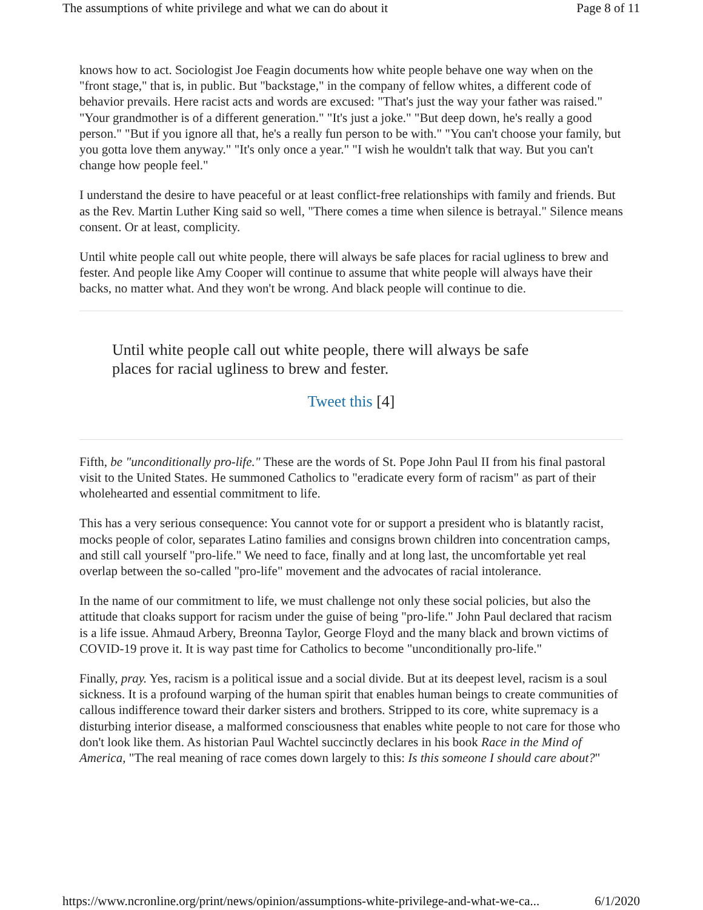The assumptions of white privilege and what we can do about it Page 8 of 11
knows how to act. Sociologist Joe Feagin documents how white people behave one way when on the "front stage," that is, in public. But "backstage," in the company of fellow whites, a different code of behavior prevails. Here racist acts and words are excused: "That's just the way your father was raised." "Your grandmother is of a different generation." "It's just a joke." "But deep down, he's really a good person." "But if you ignore all that, he's a really fun person to be with." "You can't choose your family, but you gotta love them anyway." "It's only once a year." "I wish he wouldn't talk that way. But you can't change how people feel."
I understand the desire to have peaceful or at least conflict-free relationships with family and friends. But as the Rev. Martin Luther King said so well, "There comes a time when silence is betrayal." Silence means consent. Or at least, complicity.
Until white people call out white people, there will always be safe places for racial ugliness to brew and fester. And people like Amy Cooper will continue to assume that white people will always have their backs, no matter what. And they won't be wrong. And black people will continue to die.
Until white people call out white people, there will always be safe places for racial ugliness to brew and fester.
Tweet this [4]
Fifth, be "unconditionally pro-life." These are the words of St. Pope John Paul II from his final pastoral visit to the United States. He summoned Catholics to "eradicate every form of racism" as part of their wholehearted and essential commitment to life.
This has a very serious consequence: You cannot vote for or support a president who is blatantly racist, mocks people of color, separates Latino families and consigns brown children into concentration camps, and still call yourself "pro-life." We need to face, finally and at long last, the uncomfortable yet real overlap between the so-called "pro-life" movement and the advocates of racial intolerance.
In the name of our commitment to life, we must challenge not only these social policies, but also the attitude that cloaks support for racism under the guise of being "pro-life." John Paul declared that racism is a life issue. Ahmaud Arbery, Breonna Taylor, George Floyd and the many black and brown victims of COVID-19 prove it. It is way past time for Catholics to become "unconditionally pro-life."
Finally, pray. Yes, racism is a political issue and a social divide. But at its deepest level, racism is a soul sickness. It is a profound warping of the human spirit that enables human beings to create communities of callous indifference toward their darker sisters and brothers. Stripped to its core, white supremacy is a disturbing interior disease, a malformed consciousness that enables white people to not care for those who don't look like them. As historian Paul Wachtel succinctly declares in his book Race in the Mind of America, "The real meaning of race comes down largely to this: Is this someone I should care about?"
https://www.ncronline.org/print/news/opinion/assumptions-white-privilege-and-what-we-ca... 6/1/2020